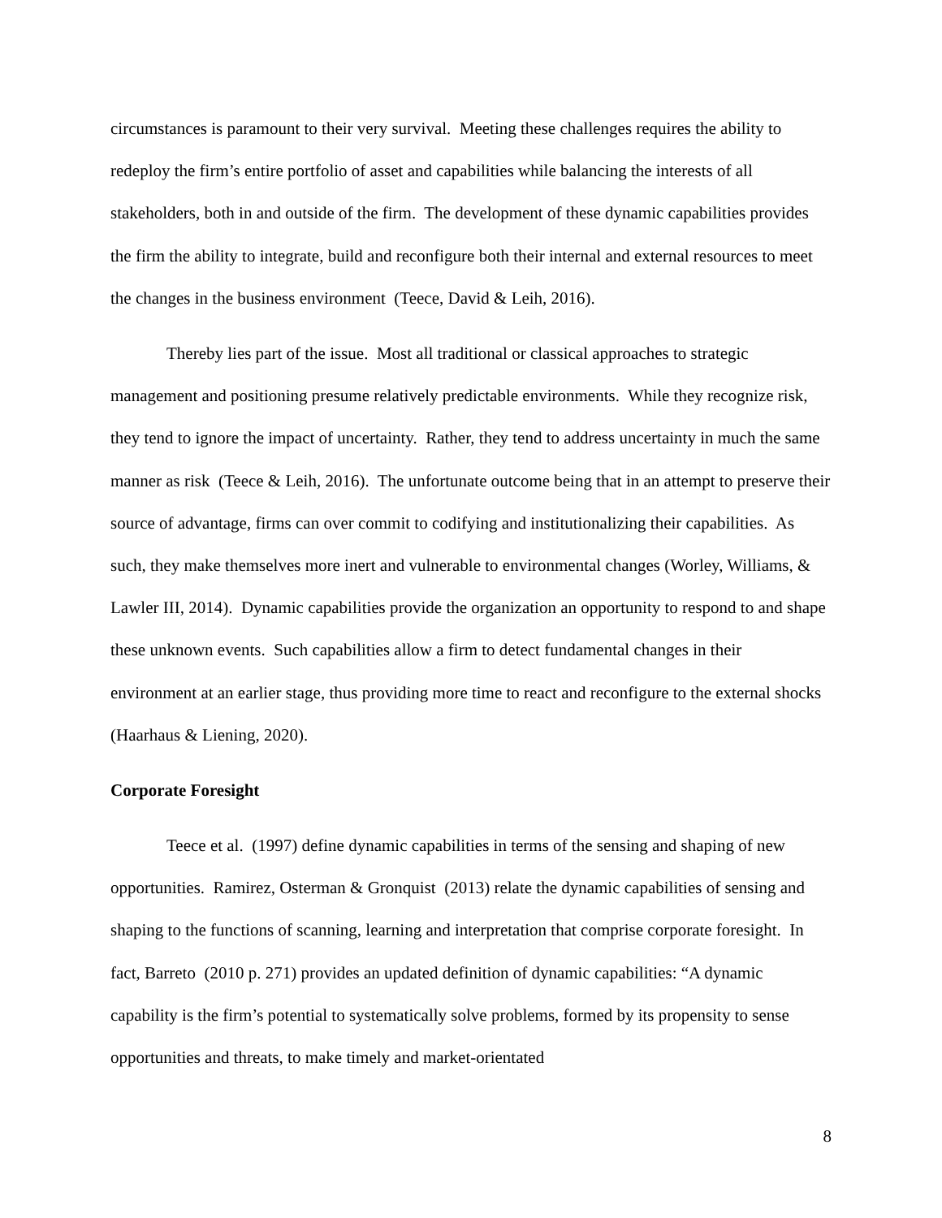circumstances is paramount to their very survival. Meeting these challenges requires the ability to redeploy the firm’s entire portfolio of asset and capabilities while balancing the interests of all stakeholders, both in and outside of the firm. The development of these dynamic capabilities provides the firm the ability to integrate, build and reconfigure both their internal and external resources to meet the changes in the business environment (Teece, David & Leih, 2016).
Thereby lies part of the issue. Most all traditional or classical approaches to strategic management and positioning presume relatively predictable environments. While they recognize risk, they tend to ignore the impact of uncertainty. Rather, they tend to address uncertainty in much the same manner as risk (Teece & Leih, 2016). The unfortunate outcome being that in an attempt to preserve their source of advantage, firms can over commit to codifying and institutionalizing their capabilities. As such, they make themselves more inert and vulnerable to environmental changes (Worley, Williams, & Lawler III, 2014). Dynamic capabilities provide the organization an opportunity to respond to and shape these unknown events. Such capabilities allow a firm to detect fundamental changes in their environment at an earlier stage, thus providing more time to react and reconfigure to the external shocks (Haarhaus & Liening, 2020).
Corporate Foresight
Teece et al. (1997) define dynamic capabilities in terms of the sensing and shaping of new opportunities. Ramirez, Osterman & Gronquist (2013) relate the dynamic capabilities of sensing and shaping to the functions of scanning, learning and interpretation that comprise corporate foresight. In fact, Barreto (2010 p. 271) provides an updated definition of dynamic capabilities: “A dynamic capability is the firm’s potential to systematically solve problems, formed by its propensity to sense opportunities and threats, to make timely and market-orientated
8